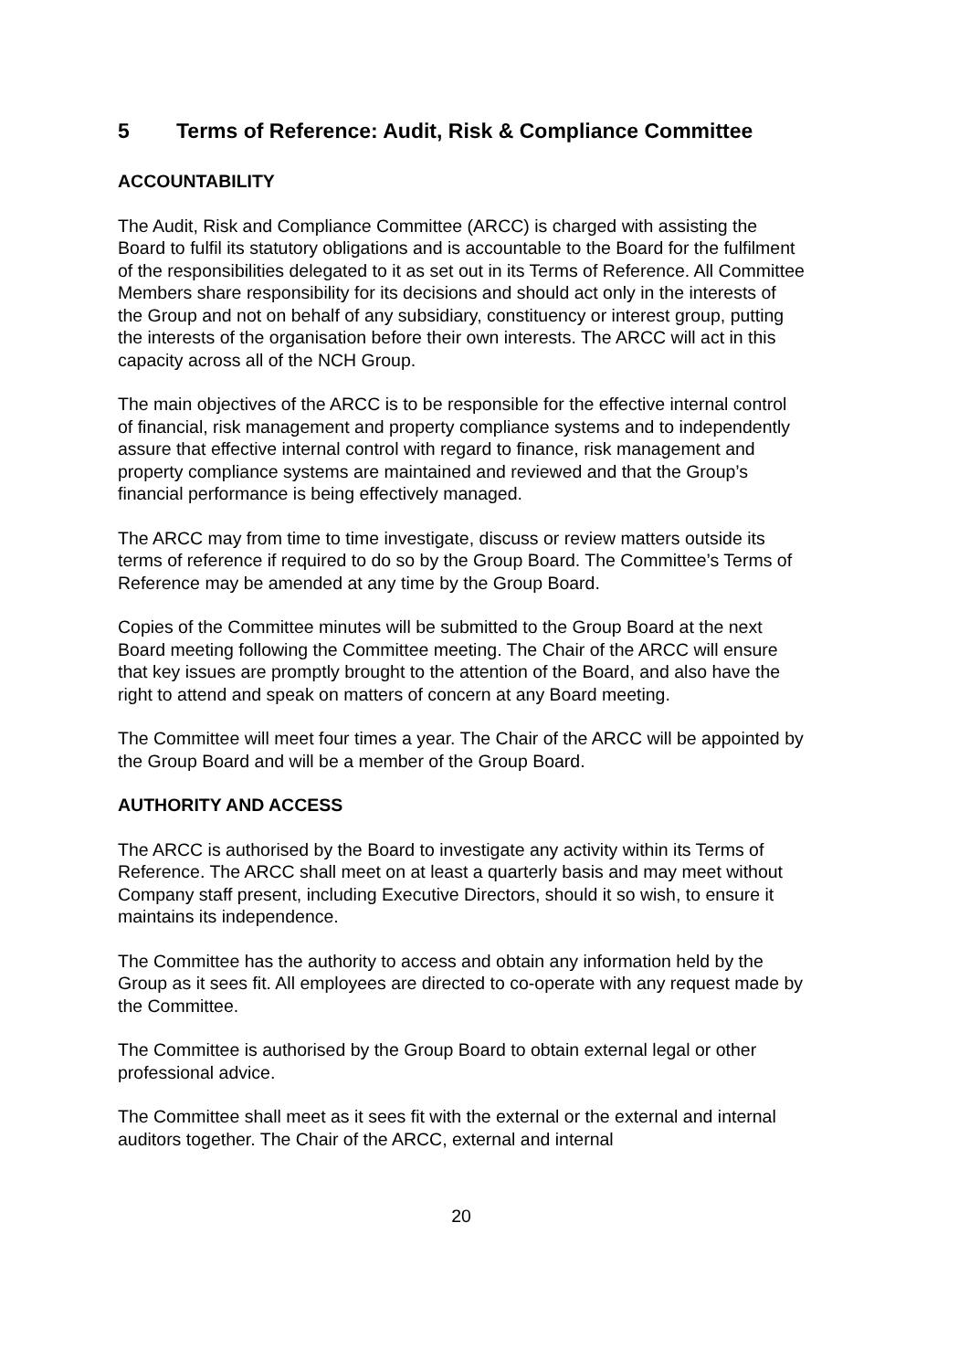5 Terms of Reference: Audit, Risk & Compliance Committee
ACCOUNTABILITY
The Audit, Risk and Compliance Committee (ARCC) is charged with assisting the Board to fulfil its statutory obligations and is accountable to the Board for the fulfilment of the responsibilities delegated to it as set out in its Terms of Reference. All Committee Members share responsibility for its decisions and should act only in the interests of the Group and not on behalf of any subsidiary, constituency or interest group, putting the interests of the organisation before their own interests. The ARCC will act in this capacity across all of the NCH Group.
The main objectives of the ARCC is to be responsible for the effective internal control of financial, risk management and property compliance systems and to independently assure that effective internal control with regard to finance, risk management and property compliance systems are maintained and reviewed and that the Group’s financial performance is being effectively managed.
The ARCC may from time to time investigate, discuss or review matters outside its terms of reference if required to do so by the Group Board. The Committee’s Terms of Reference may be amended at any time by the Group Board.
Copies of the Committee minutes will be submitted to the Group Board at the next Board meeting following the Committee meeting. The Chair of the ARCC will ensure that key issues are promptly brought to the attention of the Board, and also have the right to attend and speak on matters of concern at any Board meeting.
The Committee will meet four times a year. The Chair of the ARCC will be appointed by the Group Board and will be a member of the Group Board.
AUTHORITY AND ACCESS
The ARCC is authorised by the Board to investigate any activity within its Terms of Reference. The ARCC shall meet on at least a quarterly basis and may meet without Company staff present, including Executive Directors, should it so wish, to ensure it maintains its independence.
The Committee has the authority to access and obtain any information held by the Group as it sees fit. All employees are directed to co-operate with any request made by the Committee.
The Committee is authorised by the Group Board to obtain external legal or other professional advice.
The Committee shall meet as it sees fit with the external or the external and internal auditors together. The Chair of the ARCC, external and internal
20